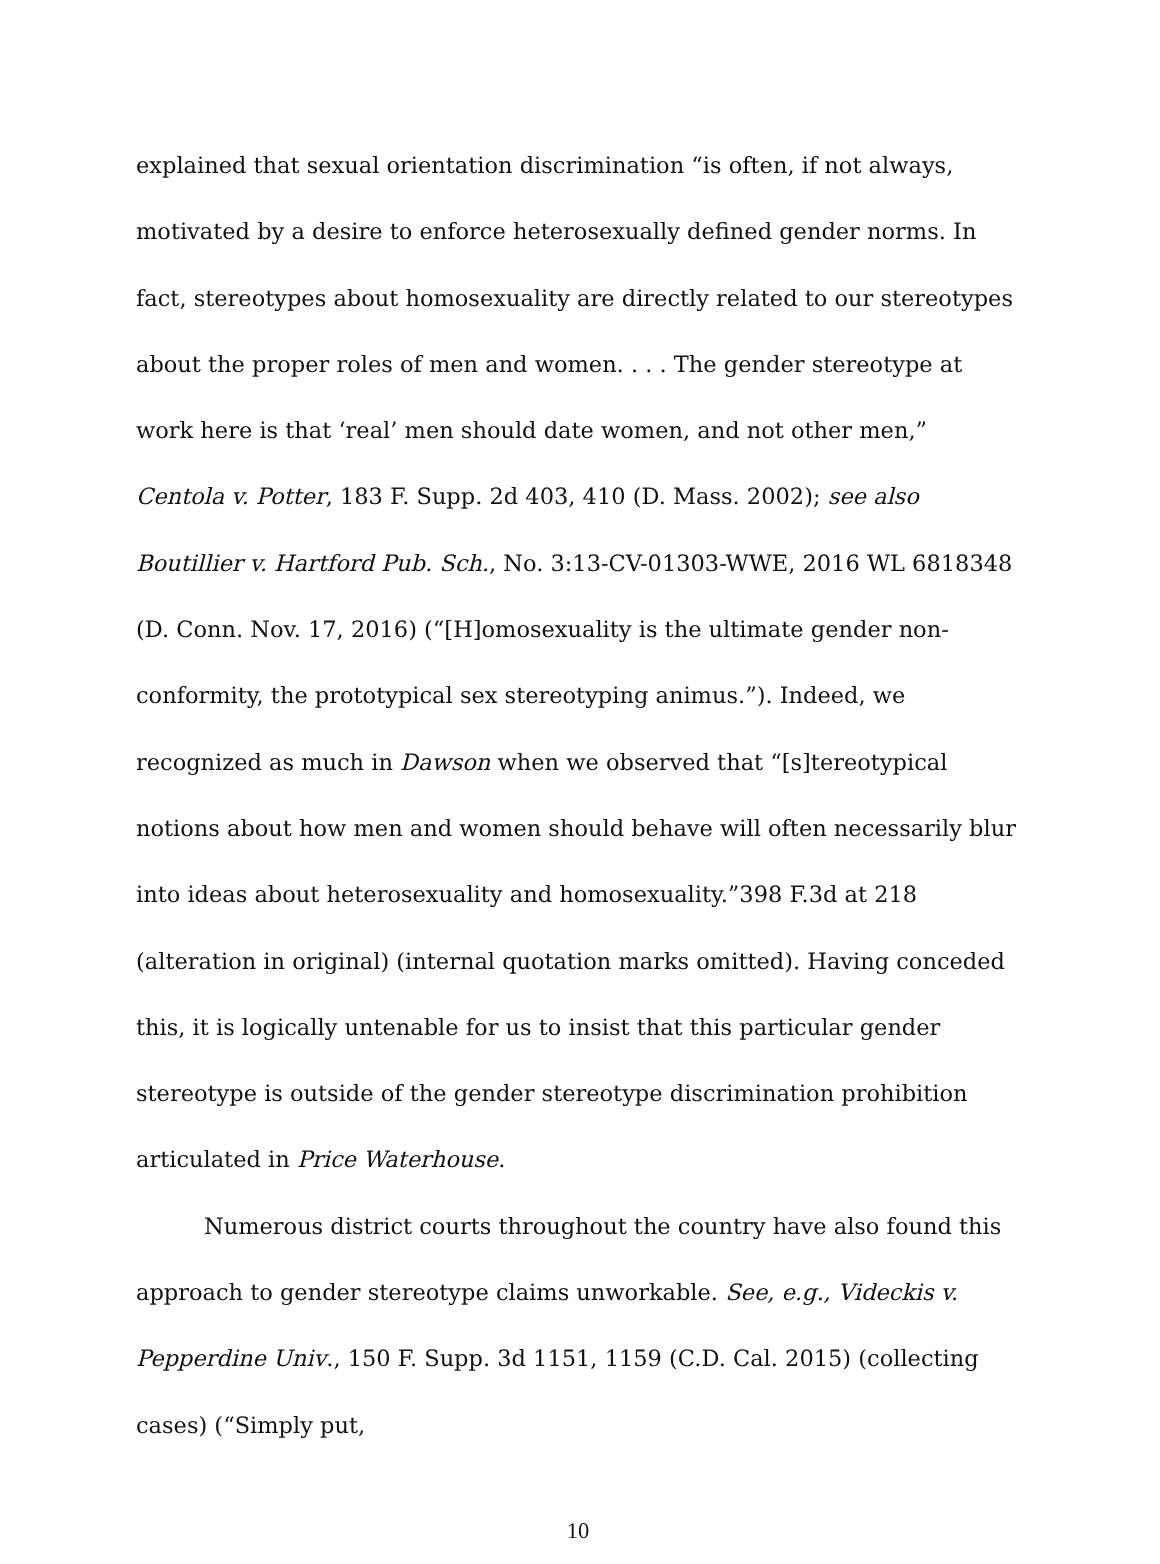explained that sexual orientation discrimination “is often, if not always, motivated by a desire to enforce heterosexually defined gender norms. In fact, stereotypes about homosexuality are directly related to our stereotypes about the proper roles of men and women. . . . The gender stereotype at work here is that ‘real’ men should date women, and not other men,” Centola v. Potter, 183 F. Supp. 2d 403, 410 (D. Mass. 2002); see also Boutillier v. Hartford Pub. Sch., No. 3:13-CV-01303-WWE, 2016 WL 6818348 (D. Conn. Nov. 17, 2016) (“[H]omosexuality is the ultimate gender non-conformity, the prototypical sex stereotyping animus.”). Indeed, we recognized as much in Dawson when we observed that “[s]tereotypical notions about how men and women should behave will often necessarily blur into ideas about heterosexuality and homosexuality.”398 F.3d at 218 (alteration in original) (internal quotation marks omitted). Having conceded this, it is logically untenable for us to insist that this particular gender stereotype is outside of the gender stereotype discrimination prohibition articulated in Price Waterhouse.
Numerous district courts throughout the country have also found this approach to gender stereotype claims unworkable. See, e.g., Videckis v. Pepperdine Univ., 150 F. Supp. 3d 1151, 1159 (C.D. Cal. 2015) (collecting cases) (“Simply put,
10